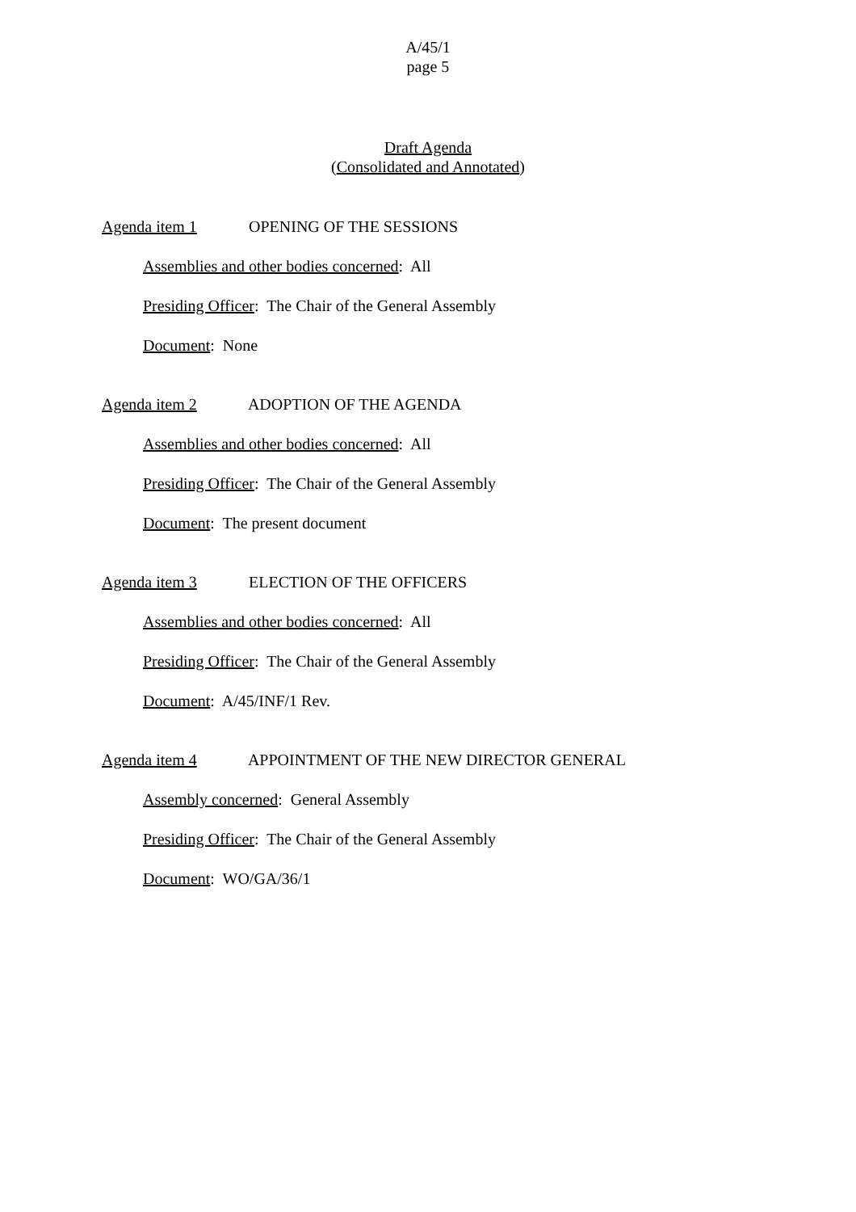A/45/1
page 5
Draft Agenda
(Consolidated and Annotated)
Agenda item 1 OPENING OF THE SESSIONS
Assemblies and other bodies concerned: All
Presiding Officer: The Chair of the General Assembly
Document: None
Agenda item 2 ADOPTION OF THE AGENDA
Assemblies and other bodies concerned: All
Presiding Officer: The Chair of the General Assembly
Document: The present document
Agenda item 3 ELECTION OF THE OFFICERS
Assemblies and other bodies concerned: All
Presiding Officer: The Chair of the General Assembly
Document: A/45/INF/1 Rev.
Agenda item 4 APPOINTMENT OF THE NEW DIRECTOR GENERAL
Assembly concerned: General Assembly
Presiding Officer: The Chair of the General Assembly
Document: WO/GA/36/1